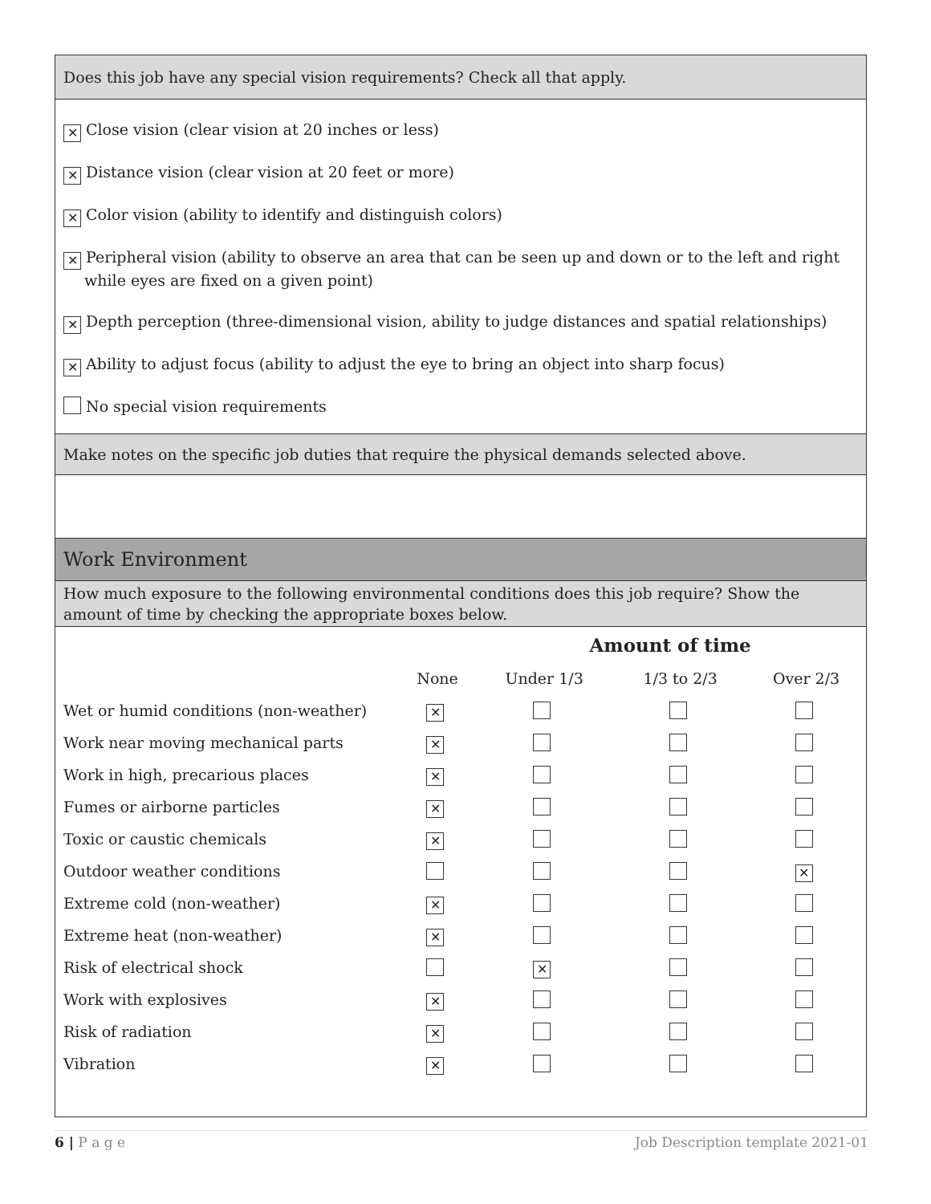Does this job have any special vision requirements? Check all that apply.
✕ Close vision (clear vision at 20 inches or less)
✕ Distance vision (clear vision at 20 feet or more)
✕ Color vision (ability to identify and distinguish colors)
✕ Peripheral vision (ability to observe an area that can be seen up and down or to the left and right while eyes are fixed on a given point)
✕ Depth perception (three-dimensional vision, ability to judge distances and spatial relationships)
✕ Ability to adjust focus (ability to adjust the eye to bring an object into sharp focus)
No special vision requirements
Make notes on the specific job duties that require the physical demands selected above.
Work Environment
How much exposure to the following environmental conditions does this job require? Show the amount of time by checking the appropriate boxes below.
| | | Amount of time | | |
| --- | --- | --- | --- | --- |
| | None | Under 1/3 | 1/3 to 2/3 | Over 2/3 |
| Wet or humid conditions (non-weather) | ✕ | | | |
| Work near moving mechanical parts | ✕ | | | |
| Work in high, precarious places | ✕ | | | |
| Fumes or airborne particles | ✕ | | | |
| Toxic or caustic chemicals | ✕ | | | |
| Outdoor weather conditions | | | | ✕ |
| Extreme cold (non-weather) | ✕ | | | |
| Extreme heat (non-weather) | ✕ | | | |
| Risk of electrical shock | | ✕ | | |
| Work with explosives | ✕ | | | |
| Risk of radiation | ✕ | | | |
| Vibration | ✕ | | | |
6 | P a g e Job Description template 2021-01